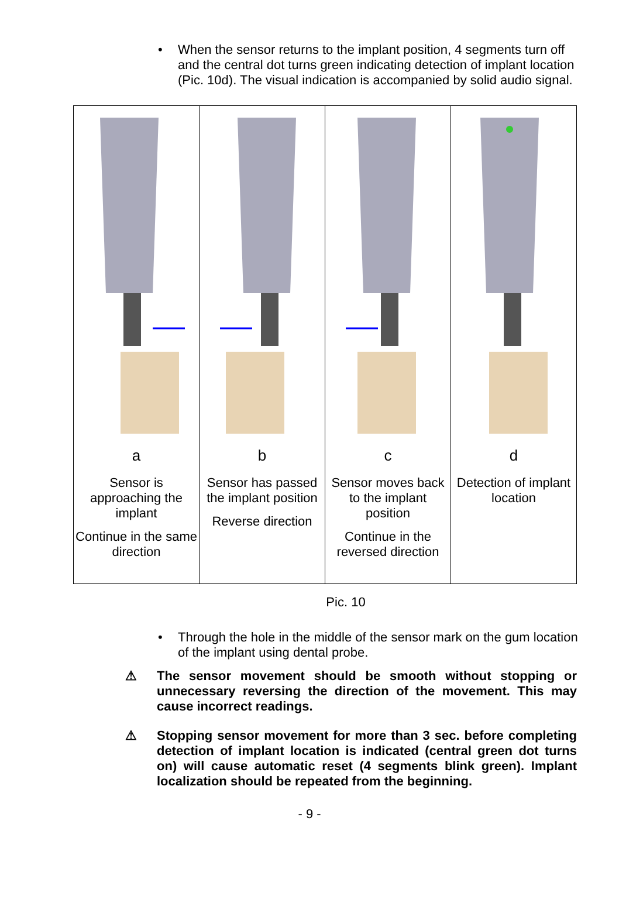• When the sensor returns to the implant position, 4 segments turn off and the central dot turns green indicating detection of implant location (Pic. 10d). The visual indication is accompanied by solid audio signal.
| a Sensor is approaching the implant Continue in the same direction | b Sensor has passed the implant position Reverse direction | c Sensor moves back to the implant position Continue in the reversed direction | d Detection of implant location |
Pic. 10
• Through the hole in the middle of the sensor mark on the gum location of the implant using dental probe.
⚠ The sensor movement should be smooth without stopping or unnecessary reversing the direction of the movement. This may cause incorrect readings.
⚠ Stopping sensor movement for more than 3 sec. before completing detection of implant location is indicated (central green dot turns on) will cause automatic reset (4 segments blink green). Implant localization should be repeated from the beginning.
- 9 -